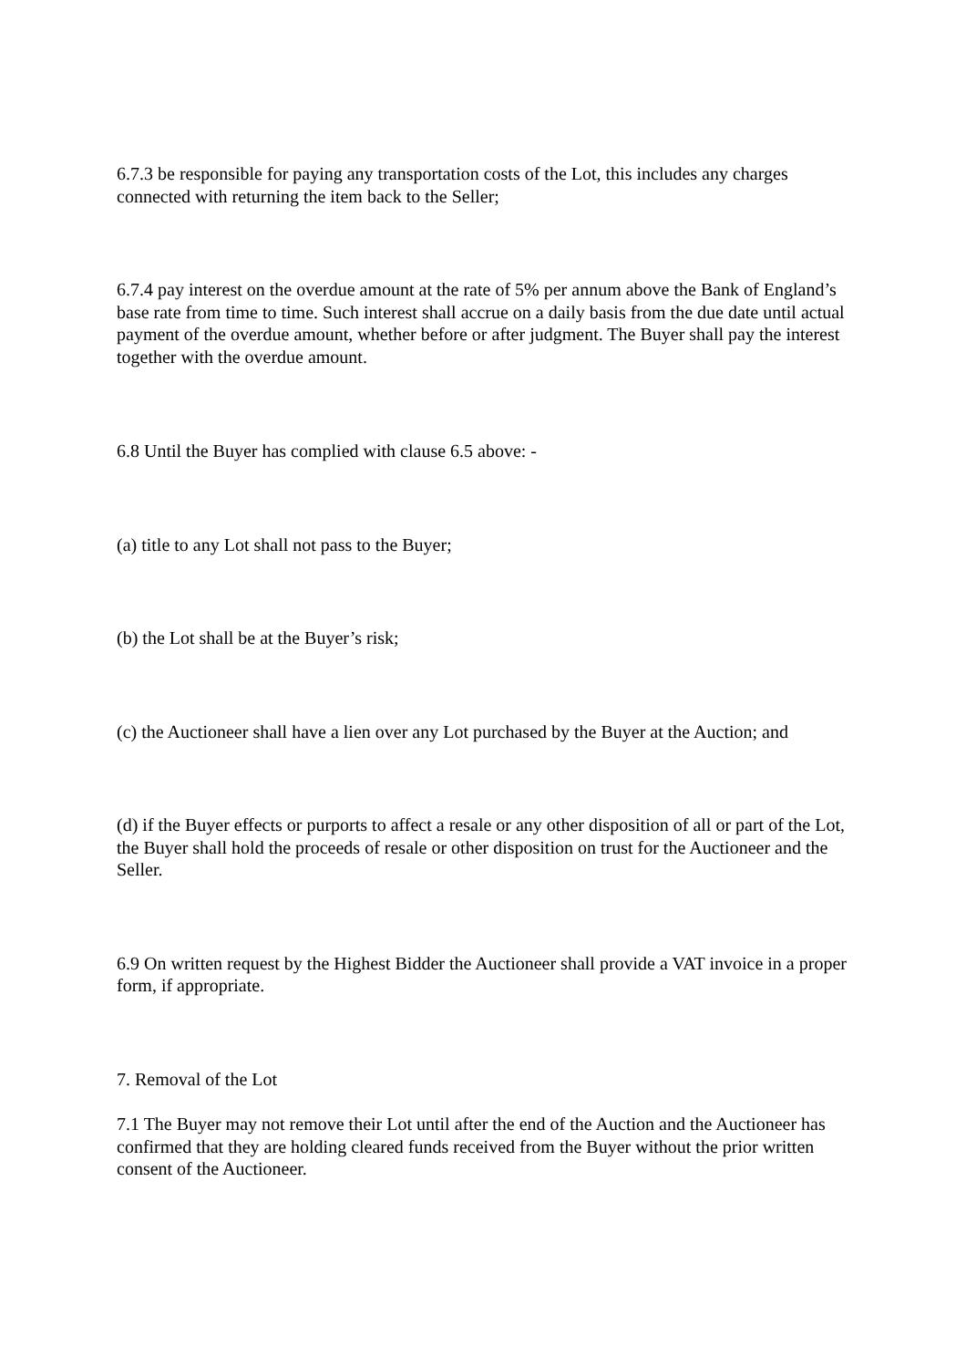6.7.3 be responsible for paying any transportation costs of the Lot, this includes any charges connected with returning the item back to the Seller;
6.7.4 pay interest on the overdue amount at the rate of 5% per annum above the Bank of England’s base rate from time to time. Such interest shall accrue on a daily basis from the due date until actual payment of the overdue amount, whether before or after judgment. The Buyer shall pay the interest together with the overdue amount.
6.8 Until the Buyer has complied with clause 6.5 above: -
(a) title to any Lot shall not pass to the Buyer;
(b) the Lot shall be at the Buyer’s risk;
(c) the Auctioneer shall have a lien over any Lot purchased by the Buyer at the Auction; and
(d) if the Buyer effects or purports to affect a resale or any other disposition of all or part of the Lot, the Buyer shall hold the proceeds of resale or other disposition on trust for the Auctioneer and the Seller.
6.9 On written request by the Highest Bidder the Auctioneer shall provide a VAT invoice in a proper form, if appropriate.
7. Removal of the Lot
7.1 The Buyer may not remove their Lot until after the end of the Auction and the Auctioneer has confirmed that they are holding cleared funds received from the Buyer without the prior written consent of the Auctioneer.